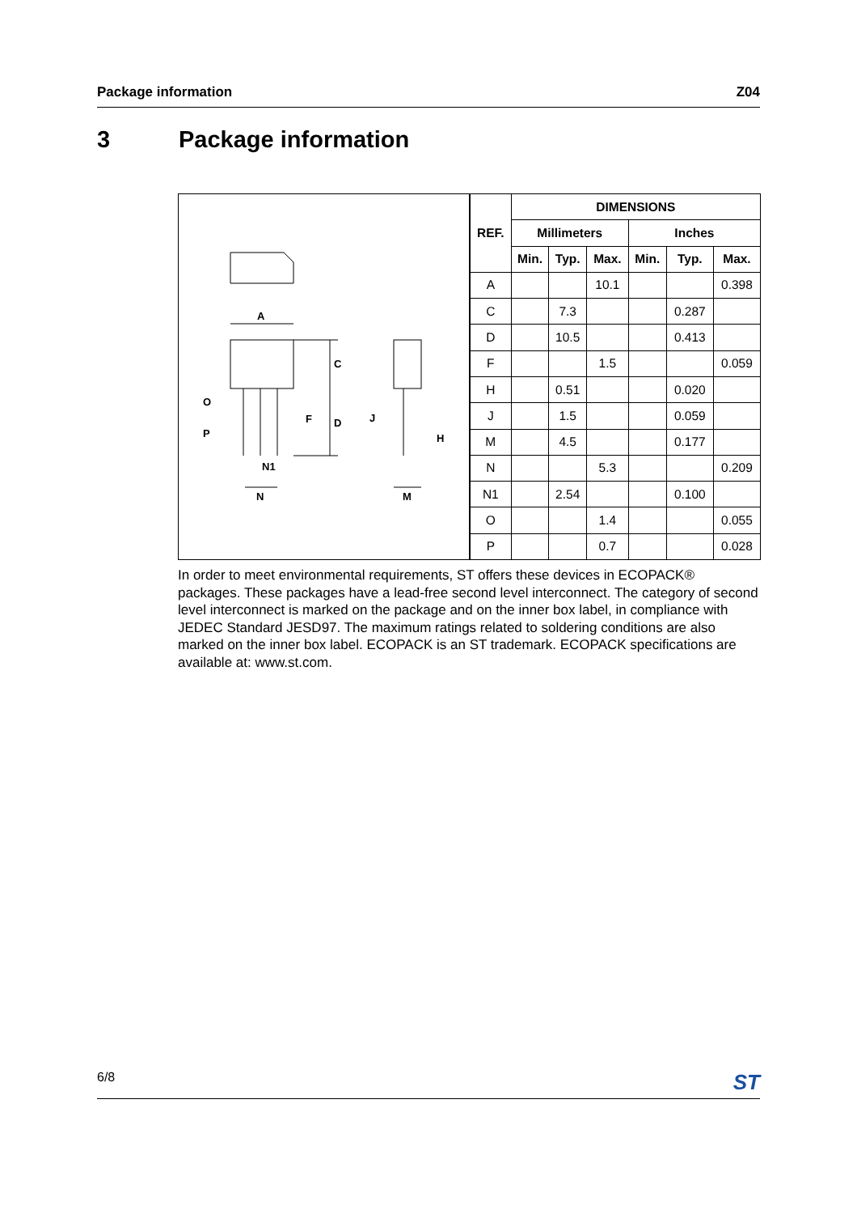Package information Z04
3 Package information
A
C
D
F
O
P
J
H
N1
N
M
| REF. | DIMENSIONS | | | | | |
| --- | --- | --- | --- | --- | --- | --- |
| | Millimeters | | | Inches | | |
| | Min. | Typ. | Max. | Min. | Typ. | Max. |
| A | | | 10.1 | | | 0.398 |
| C | | 7.3 | | | 0.287 | |
| D | | 10.5 | | | 0.413 | |
| F | | | 1.5 | | | 0.059 |
| H | | 0.51 | | | 0.020 | |
| J | | 1.5 | | | 0.059 | |
| M | | 4.5 | | | 0.177 | |
| N | | | 5.3 | | | 0.209 |
| N1 | | 2.54 | | | 0.100 | |
| O | | | 1.4 | | | 0.055 |
| P | | | 0.7 | | | 0.028 |
In order to meet environmental requirements, ST offers these devices in ECOPACK® packages. These packages have a lead-free second level interconnect. The category of second level interconnect is marked on the package and on the inner box label, in compliance with JEDEC Standard JESD97. The maximum ratings related to soldering conditions are also marked on the inner box label. ECOPACK is an ST trademark. ECOPACK specifications are available at: www.st.com.
6/8 ST